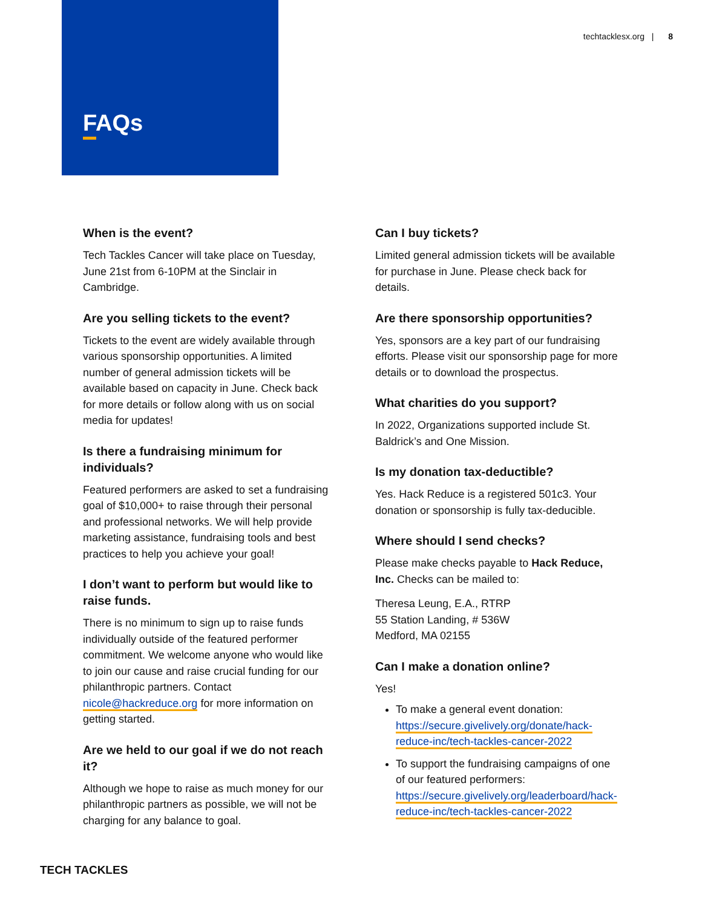FAQs
techtacklesx.org | 8
When is the event?
Tech Tackles Cancer will take place on Tuesday, June 21st from 6-10PM at the Sinclair in Cambridge.
Are you selling tickets to the event?
Tickets to the event are widely available through various sponsorship opportunities. A limited number of general admission tickets will be available based on capacity in June. Check back for more details or follow along with us on social media for updates!
Is there a fundraising minimum for individuals?
Featured performers are asked to set a fundraising goal of $10,000+ to raise through their personal and professional networks. We will help provide marketing assistance, fundraising tools and best practices to help you achieve your goal!
I don’t want to perform but would like to raise funds.
There is no minimum to sign up to raise funds individually outside of the featured performer commitment. We welcome anyone who would like to join our cause and raise crucial funding for our philanthropic partners. Contact nicole@hackreduce.org for more information on getting started.
Are we held to our goal if we do not reach it?
Although we hope to raise as much money for our philanthropic partners as possible, we will not be charging for any balance to goal.
Can I buy tickets?
Limited general admission tickets will be available for purchase in June. Please check back for details.
Are there sponsorship opportunities?
Yes, sponsors are a key part of our fundraising efforts. Please visit our sponsorship page for more details or to download the prospectus.
What charities do you support?
In 2022, Organizations supported include St. Baldrick’s and One Mission.
Is my donation tax-deductible?
Yes. Hack Reduce is a registered 501c3. Your donation or sponsorship is fully tax-deducible.
Where should I send checks?
Please make checks payable to Hack Reduce, Inc. Checks can be mailed to:
Theresa Leung, E.A., RTRP
55 Station Landing, # 536W
Medford, MA 02155
Can I make a donation online?
Yes!
To make a general event donation: https://secure.givelively.org/donate/hack-reduce-inc/tech-tackles-cancer-2022
To support the fundraising campaigns of one of our featured performers: https://secure.givelively.org/leaderboard/hack-reduce-inc/tech-tackles-cancer-2022
TECH TACKLES